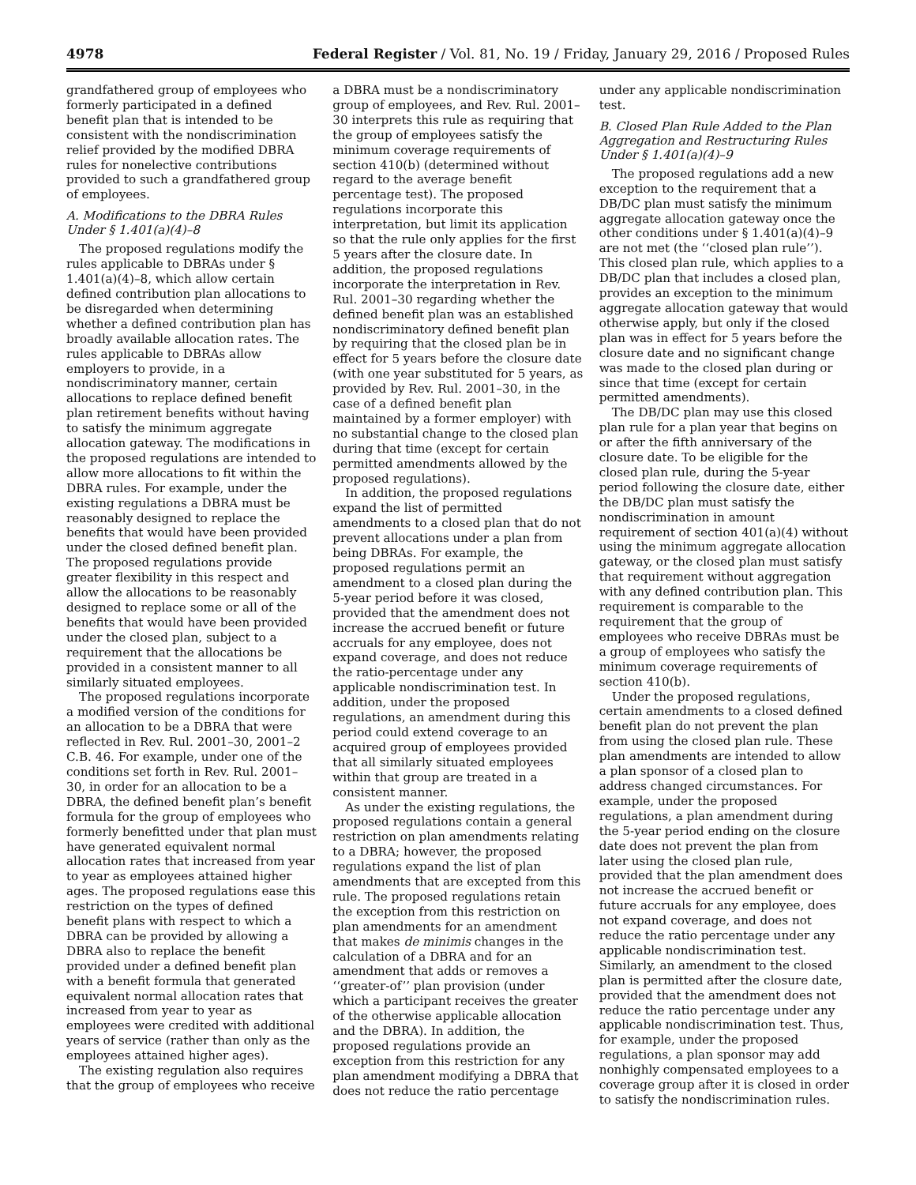4978 Federal Register / Vol. 81, No. 19 / Friday, January 29, 2016 / Proposed Rules
grandfathered group of employees who formerly participated in a defined benefit plan that is intended to be consistent with the nondiscrimination relief provided by the modified DBRA rules for nonelective contributions provided to such a grandfathered group of employees.
A. Modifications to the DBRA Rules Under § 1.401(a)(4)–8
The proposed regulations modify the rules applicable to DBRAs under § 1.401(a)(4)–8, which allow certain defined contribution plan allocations to be disregarded when determining whether a defined contribution plan has broadly available allocation rates. The rules applicable to DBRAs allow employers to provide, in a nondiscriminatory manner, certain allocations to replace defined benefit plan retirement benefits without having to satisfy the minimum aggregate allocation gateway. The modifications in the proposed regulations are intended to allow more allocations to fit within the DBRA rules. For example, under the existing regulations a DBRA must be reasonably designed to replace the benefits that would have been provided under the closed defined benefit plan. The proposed regulations provide greater flexibility in this respect and allow the allocations to be reasonably designed to replace some or all of the benefits that would have been provided under the closed plan, subject to a requirement that the allocations be provided in a consistent manner to all similarly situated employees.
The proposed regulations incorporate a modified version of the conditions for an allocation to be a DBRA that were reflected in Rev. Rul. 2001–30, 2001–2 C.B. 46. For example, under one of the conditions set forth in Rev. Rul. 2001–30, in order for an allocation to be a DBRA, the defined benefit plan’s benefit formula for the group of employees who formerly benefitted under that plan must have generated equivalent normal allocation rates that increased from year to year as employees attained higher ages. The proposed regulations ease this restriction on the types of defined benefit plans with respect to which a DBRA can be provided by allowing a DBRA also to replace the benefit provided under a defined benefit plan with a benefit formula that generated equivalent normal allocation rates that increased from year to year as employees were credited with additional years of service (rather than only as the employees attained higher ages).
The existing regulation also requires that the group of employees who receive
a DBRA must be a nondiscriminatory group of employees, and Rev. Rul. 2001–30 interprets this rule as requiring that the group of employees satisfy the minimum coverage requirements of section 410(b) (determined without regard to the average benefit percentage test). The proposed regulations incorporate this interpretation, but limit its application so that the rule only applies for the first 5 years after the closure date. In addition, the proposed regulations incorporate the interpretation in Rev. Rul. 2001–30 regarding whether the defined benefit plan was an established nondiscriminatory defined benefit plan by requiring that the closed plan be in effect for 5 years before the closure date (with one year substituted for 5 years, as provided by Rev. Rul. 2001–30, in the case of a defined benefit plan maintained by a former employer) with no substantial change to the closed plan during that time (except for certain permitted amendments allowed by the proposed regulations).
In addition, the proposed regulations expand the list of permitted amendments to a closed plan that do not prevent allocations under a plan from being DBRAs. For example, the proposed regulations permit an amendment to a closed plan during the 5-year period before it was closed, provided that the amendment does not increase the accrued benefit or future accruals for any employee, does not expand coverage, and does not reduce the ratio-percentage under any applicable nondiscrimination test. In addition, under the proposed regulations, an amendment during this period could extend coverage to an acquired group of employees provided that all similarly situated employees within that group are treated in a consistent manner.
As under the existing regulations, the proposed regulations contain a general restriction on plan amendments relating to a DBRA; however, the proposed regulations expand the list of plan amendments that are excepted from this rule. The proposed regulations retain the exception from this restriction on plan amendments for an amendment that makes de minimis changes in the calculation of a DBRA and for an amendment that adds or removes a ‘‘greater-of’’ plan provision (under which a participant receives the greater of the otherwise applicable allocation and the DBRA). In addition, the proposed regulations provide an exception from this restriction for any plan amendment modifying a DBRA that does not reduce the ratio percentage
under any applicable nondiscrimination test.
B. Closed Plan Rule Added to the Plan Aggregation and Restructuring Rules Under § 1.401(a)(4)–9
The proposed regulations add a new exception to the requirement that a DB/DC plan must satisfy the minimum aggregate allocation gateway once the other conditions under § 1.401(a)(4)–9 are not met (the ‘‘closed plan rule’’). This closed plan rule, which applies to a DB/DC plan that includes a closed plan, provides an exception to the minimum aggregate allocation gateway that would otherwise apply, but only if the closed plan was in effect for 5 years before the closure date and no significant change was made to the closed plan during or since that time (except for certain permitted amendments).
The DB/DC plan may use this closed plan rule for a plan year that begins on or after the fifth anniversary of the closure date. To be eligible for the closed plan rule, during the 5-year period following the closure date, either the DB/DC plan must satisfy the nondiscrimination in amount requirement of section 401(a)(4) without using the minimum aggregate allocation gateway, or the closed plan must satisfy that requirement without aggregation with any defined contribution plan. This requirement is comparable to the requirement that the group of employees who receive DBRAs must be a group of employees who satisfy the minimum coverage requirements of section 410(b).
Under the proposed regulations, certain amendments to a closed defined benefit plan do not prevent the plan from using the closed plan rule. These plan amendments are intended to allow a plan sponsor of a closed plan to address changed circumstances. For example, under the proposed regulations, a plan amendment during the 5-year period ending on the closure date does not prevent the plan from later using the closed plan rule, provided that the plan amendment does not increase the accrued benefit or future accruals for any employee, does not expand coverage, and does not reduce the ratio percentage under any applicable nondiscrimination test. Similarly, an amendment to the closed plan is permitted after the closure date, provided that the amendment does not reduce the ratio percentage under any applicable nondiscrimination test. Thus, for example, under the proposed regulations, a plan sponsor may add nonhighly compensated employees to a coverage group after it is closed in order to satisfy the nondiscrimination rules.